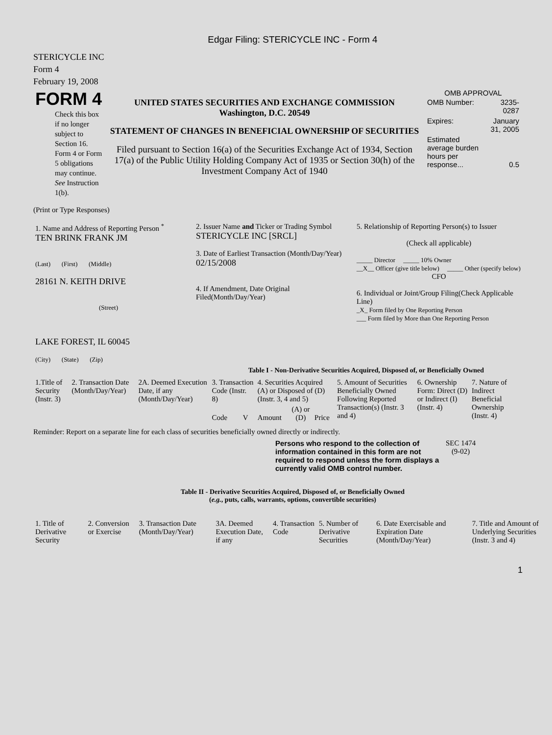Edgar Filing: STERICYCLE INC - Form 4
STERICYCLE INC
Form 4
February 19, 2008
| FORM 4 Check this box if no longer subject to Section 16. Form 4 or Form 5 obligations may continue. See Instruction 1(b). | UNITED STATES SECURITIES AND EXCHANGE COMMISSION Washington, D.C. 20549 STATEMENT OF CHANGES IN BENEFICIAL OWNERSHIP OF SECURITIES Filed pursuant to Section 16(a) of the Securities Exchange Act of 1934, Section 17(a) of the Public Utility Holding Company Act of 1935 or Section 30(h) of the Investment Company Act of 1940 | OMB APPROVAL / OMB Number: / 3235-0287 / / Expires: / January 31, 2005 / / Estimated average burden hours per response... / 0.5 / |
(Print or Type Responses)
| 1. Name and Address of Reporting Person <sup>*</sup> TEN BRINK FRANK JM (Last) (First) (Middle) 28161 N. KEITH DRIVE (Street) LAKE FOREST, IL 60045 (City) (State) (Zip) | 2. Issuer Name and Ticker or Trading Symbol STERICYCLE INC [SRCL] 3. Date of Earliest Transaction (Month/Day/Year) 02/15/2008 4. If Amendment, Date Original Filed(Month/Day/Year) | 5. Relationship of Reporting Person(s) to Issuer (Check all applicable) _____ Director _____ 10% Owner __X__ Officer (give title below) _____ Other (specify below) CFO 6. Individual or Joint/Group Filing(Check Applicable Line) _X_ Form filed by One Reporting Person ___ Form filed by More than One Reporting Person |
Table I - Non-Derivative Securities Acquired, Disposed of, or Beneficially Owned
| 1.Title of Security (Instr. 3) | 2. Transaction Date (Month/Day/Year) | 2A. Deemed Execution Date, if any (Month/Day/Year) | 3. Transaction Code (Instr. 8) | | 4. Securities Acquired (A) or Disposed of (D) (Instr. 3, 4 and 5) | | | 5. Amount of Securities Beneficially Owned Following Reported Transaction(s) (Instr. 3 and 4) | 6. Ownership Form: Direct (D) or Indirect (I) (Instr. 4) | 7. Nature of Indirect Beneficial Ownership (Instr. 4) |
| --- | --- | --- | --- | --- | --- | --- | --- | --- | --- | --- |
| | | | Code | V | Amount | (A) or (D) | Price | | | |
Reminder: Report on a separate line for each class of securities beneficially owned directly or indirectly.
| Persons who respond to the collection of information contained in this form are not required to respond unless the form displays a currently valid OMB control number. | SEC 1474 (9-02) |
Table II - Derivative Securities Acquired, Disposed of, or Beneficially Owned
(e.g., puts, calls, warrants, options, convertible securities)
| 1. Title of Derivative Security | 2. Conversion or Exercise | 3. Transaction Date (Month/Day/Year) | 3A. Deemed Execution Date, if any | 4. Transaction Code | 5. Number of Derivative Securities | 6. Date Exercisable and Expiration Date (Month/Day/Year) | 7. Title and Amount of Underlying Securities (Instr. 3 and 4) |
| --- | --- | --- | --- | --- | --- | --- | --- |
1